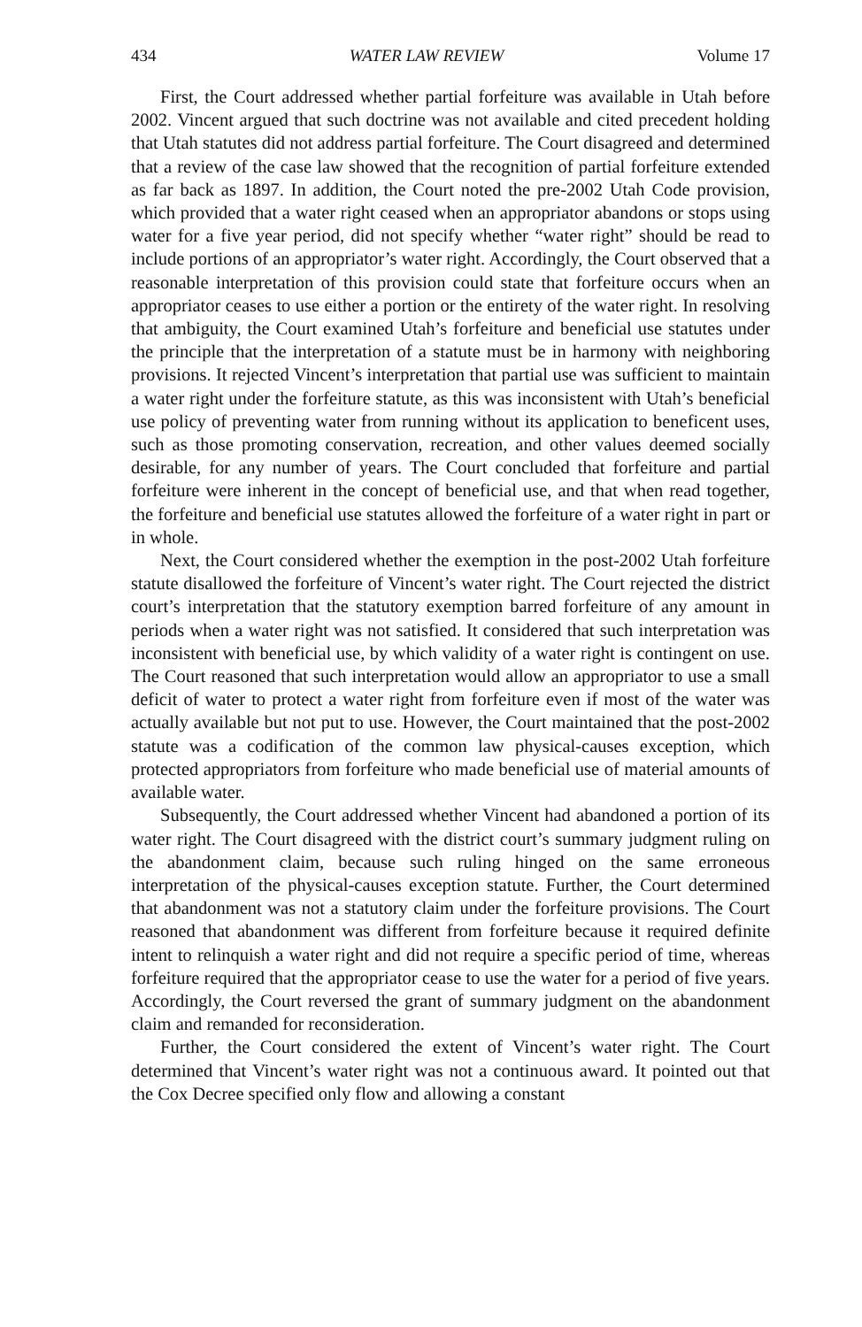434 WATER LAW REVIEW Volume 17
First, the Court addressed whether partial forfeiture was available in Utah before 2002. Vincent argued that such doctrine was not available and cited precedent holding that Utah statutes did not address partial forfeiture. The Court disagreed and determined that a review of the case law showed that the recognition of partial forfeiture extended as far back as 1897. In addition, the Court noted the pre-2002 Utah Code provision, which provided that a water right ceased when an appropriator abandons or stops using water for a five year period, did not specify whether “water right” should be read to include portions of an appropriator’s water right. Accordingly, the Court observed that a reasonable interpretation of this provision could state that forfeiture occurs when an appropriator ceases to use either a portion or the entirety of the water right. In resolving that ambiguity, the Court examined Utah’s forfeiture and beneficial use statutes under the principle that the interpretation of a statute must be in harmony with neighboring provisions. It rejected Vincent’s interpretation that partial use was sufficient to maintain a water right under the forfeiture statute, as this was inconsistent with Utah’s beneficial use policy of preventing water from running without its application to beneficent uses, such as those promoting conservation, recreation, and other values deemed socially desirable, for any number of years. The Court concluded that forfeiture and partial forfeiture were inherent in the concept of beneficial use, and that when read together, the forfeiture and beneficial use statutes allowed the forfeiture of a water right in part or in whole.
Next, the Court considered whether the exemption in the post-2002 Utah forfeiture statute disallowed the forfeiture of Vincent’s water right. The Court rejected the district court’s interpretation that the statutory exemption barred forfeiture of any amount in periods when a water right was not satisfied. It considered that such interpretation was inconsistent with beneficial use, by which validity of a water right is contingent on use. The Court reasoned that such interpretation would allow an appropriator to use a small deficit of water to protect a water right from forfeiture even if most of the water was actually available but not put to use. However, the Court maintained that the post-2002 statute was a codification of the common law physical-causes exception, which protected appropriators from forfeiture who made beneficial use of material amounts of available water.
Subsequently, the Court addressed whether Vincent had abandoned a portion of its water right. The Court disagreed with the district court’s summary judgment ruling on the abandonment claim, because such ruling hinged on the same erroneous interpretation of the physical-causes exception statute. Further, the Court determined that abandonment was not a statutory claim under the forfeiture provisions. The Court reasoned that abandonment was different from forfeiture because it required definite intent to relinquish a water right and did not require a specific period of time, whereas forfeiture required that the appropriator cease to use the water for a period of five years. Accordingly, the Court reversed the grant of summary judgment on the abandonment claim and remanded for reconsideration.
Further, the Court considered the extent of Vincent’s water right. The Court determined that Vincent’s water right was not a continuous award. It pointed out that the Cox Decree specified only flow and allowing a constant